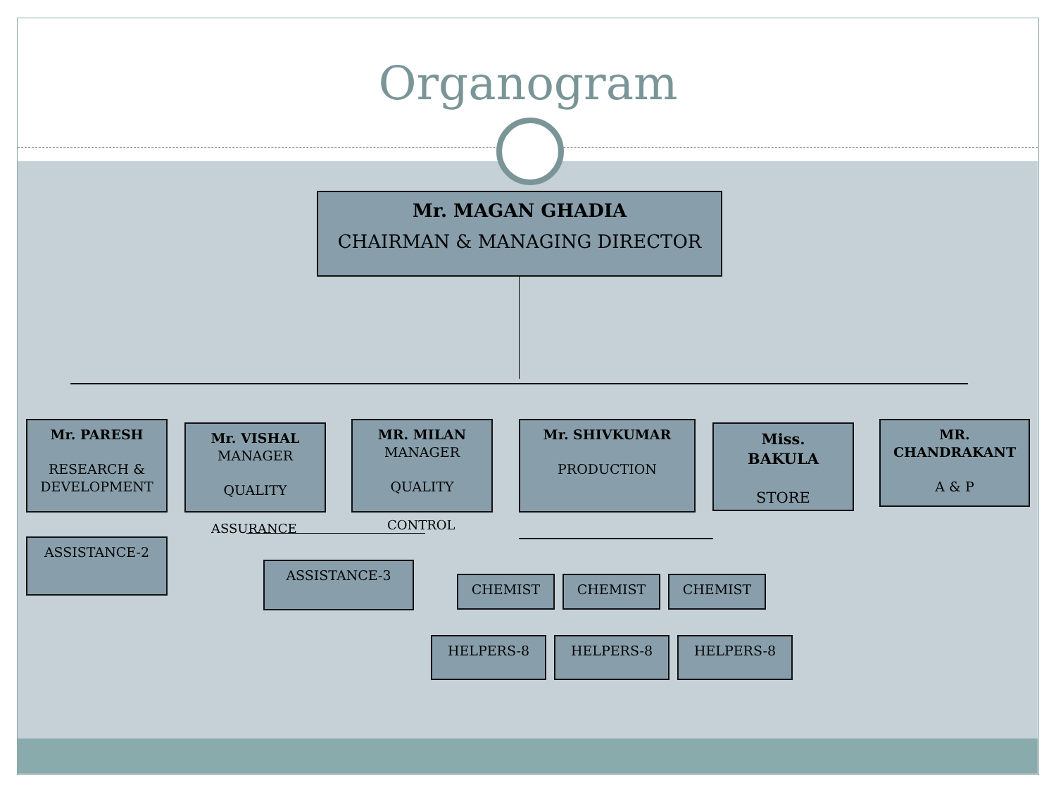Organogram
Mr. MAGAN GHADIA
CHAIRMAN & MANAGING DIRECTOR
Mr. PARESH
RESEARCH & DEVELOPMENT
Mr. VISHAL
MANAGER
QUALITY
MR. MILAN
MANAGER
QUALITY
Mr. SHIVKUMAR
PRODUCTION
Miss.
BAKULA
STORE
MR.
CHANDRAKANT
A & P
ASSURANCE CONTROL
ASSISTANCE-2
ASSISTANCE-3
CHEMIST CHEMIST CHEMIST
HELPERS-8 HELPERS-8 HELPERS-8